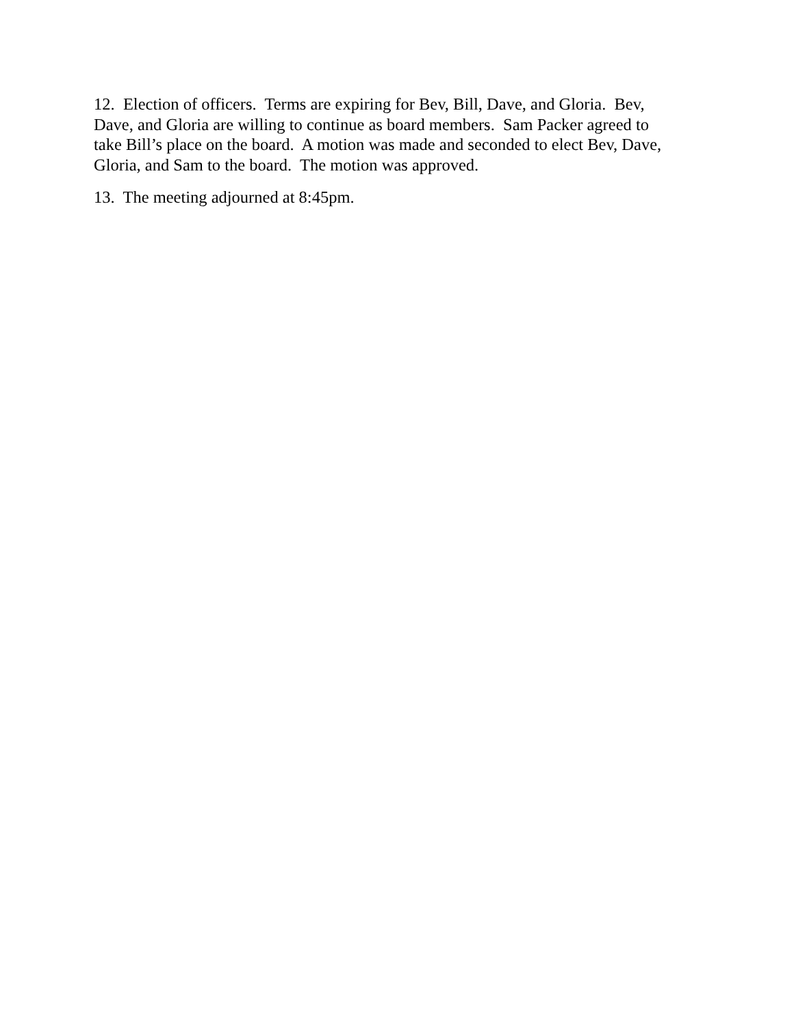12. Election of officers. Terms are expiring for Bev, Bill, Dave, and Gloria. Bev,
Dave, and Gloria are willing to continue as board members. Sam Packer agreed to
take Bill’s place on the board. A motion was made and seconded to elect Bev, Dave,
Gloria, and Sam to the board. The motion was approved.
13. The meeting adjourned at 8:45pm.